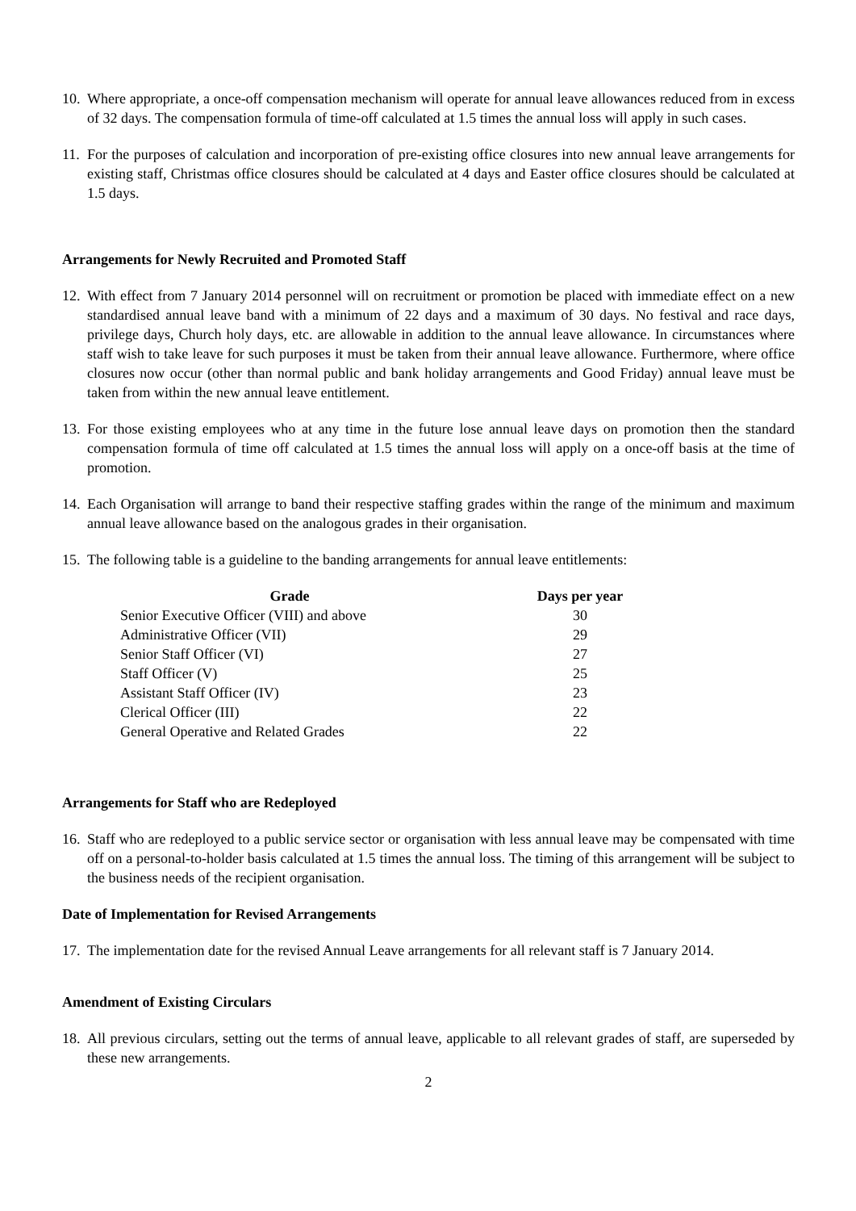10. Where appropriate, a once-off compensation mechanism will operate for annual leave allowances reduced from in excess of 32 days. The compensation formula of time-off calculated at 1.5 times the annual loss will apply in such cases.
11. For the purposes of calculation and incorporation of pre-existing office closures into new annual leave arrangements for existing staff, Christmas office closures should be calculated at 4 days and Easter office closures should be calculated at 1.5 days.
Arrangements for Newly Recruited and Promoted Staff
12. With effect from 7 January 2014 personnel will on recruitment or promotion be placed with immediate effect on a new standardised annual leave band with a minimum of 22 days and a maximum of 30 days. No festival and race days, privilege days, Church holy days, etc. are allowable in addition to the annual leave allowance. In circumstances where staff wish to take leave for such purposes it must be taken from their annual leave allowance. Furthermore, where office closures now occur (other than normal public and bank holiday arrangements and Good Friday) annual leave must be taken from within the new annual leave entitlement.
13. For those existing employees who at any time in the future lose annual leave days on promotion then the standard compensation formula of time off calculated at 1.5 times the annual loss will apply on a once-off basis at the time of promotion.
14. Each Organisation will arrange to band their respective staffing grades within the range of the minimum and maximum annual leave allowance based on the analogous grades in their organisation.
15. The following table is a guideline to the banding arrangements for annual leave entitlements:
| Grade | Days per year |
| --- | --- |
| Senior Executive Officer (VIII) and above | 30 |
| Administrative Officer (VII) | 29 |
| Senior Staff Officer (VI) | 27 |
| Staff Officer (V) | 25 |
| Assistant Staff Officer (IV) | 23 |
| Clerical Officer (III) | 22 |
| General Operative and Related Grades | 22 |
Arrangements for Staff who are Redeployed
16. Staff who are redeployed to a public service sector or organisation with less annual leave may be compensated with time off on a personal-to-holder basis calculated at 1.5 times the annual loss. The timing of this arrangement will be subject to the business needs of the recipient organisation.
Date of Implementation for Revised Arrangements
17. The implementation date for the revised Annual Leave arrangements for all relevant staff is 7 January 2014.
Amendment of Existing Circulars
18. All previous circulars, setting out the terms of annual leave, applicable to all relevant grades of staff, are superseded by these new arrangements.
2